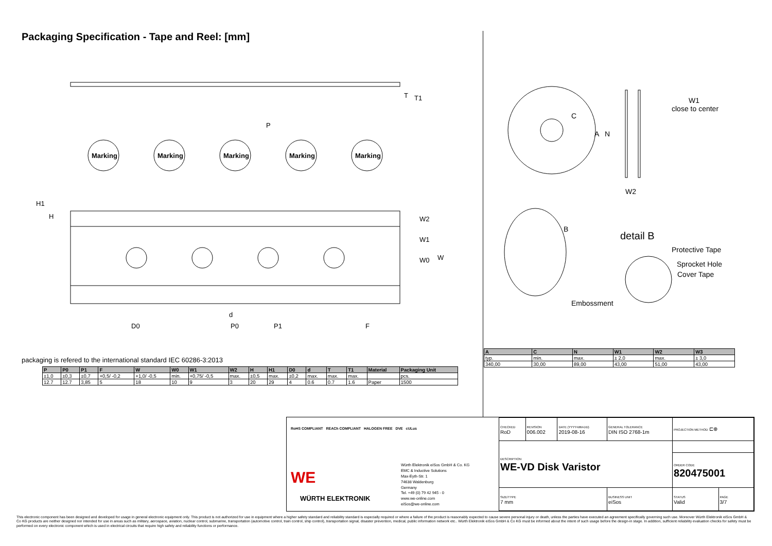Packaging Specification - Tape and Reel: [mm]
Marking
Marking
Marking
Marking
Marking
P
D0
P0
P1
d
F
W2
W1
W0
W
H1
H
T
T1
W1
close to center
W2
B
Protective Tape
Sprocket Hole
Cover Tape
Embossment
A
N
C
detail B
packaging is refered to the international standard IEC 60286-3:2013
| P | P0 | P1 | F | W | W0 | W1 | W2 | H | H1 | D0 | d | T | T1 | Material | Packaging Unit |
| --- | --- | --- | --- | --- | --- | --- | --- | --- | --- | --- | --- | --- | --- | --- | --- |
| ±1,0 | ±0,3 | ±0,7 | +0,5/ -0,2 | +1,0/ -0,5 | min. | +0,75/ -0,5 | max. | ±0,5 | max. | ±0,2 | max. | max. | max. | | pcs. |
| 12.7 | 12.7 | 3,85 | 5 | 18 | 10 | 9 | 3 | 20 | 29 | 4 | 0.6 | 0.7 | 1.6 | Paper | 1500 |
| A | C | N | W1 | W2 | W3 |
| --- | --- | --- | --- | --- | --- |
| typ. | min. | max. | ± 2,0 | max. | ± 3,0 |
| 340,00 | 30,00 | 89,00 | 43,00 | 51,00 | 43,00 |
| CHECKED RoD | REVISION 006.002 | DATE (YYYY-MM-DD) 2019-08-16 | GENERAL TOLERANCE DIN ISO 2768-1m | PROJECTION METHOD ⊏⊕ | |
| DESCRIPTION WE-VD Disk Varistor | | | | | |
| | | | | ORDER CODE 820475001 | |
| SIZE/TYPE 7 mm | | | BUSINESS UNIT eiSos | STATUS Valid | PAGE 3/7 |
RoHS COMPLIANT REACh COMPLIANT HALOGEN FREE DVE cULus
WE
WÜRTH ELEKTRONIK
Würth Elektronik eiSos GmbH & Co. KG
EMC & Inductive Solutions
Max-Eyth-Str. 1
74638 Waldenburg
Germany
Tel. +49 (0) 79 42 945 - 0
www.we-online.com
eiSos@we-online.com
This electronic component has been designed and developed for usage in general electronic equipment only. This product is not authorized for use in equipment where a higher safety standard and reliability standard is especially required or where a failure of the product is reasonably expected to cause severe personal injury or death, unless the parties have executed an agreement specifically governing such use. Moreover Würth Elektronik eiSos GmbH & Co KG products are neither designed nor intended for use in areas such as military, aerospace, aviation, nuclear control, submarine, transportation (automotive control, train control, ship control), transportation signal, disaster prevention, medical, public information network etc.. Würth Elektronik eiSos GmbH & Co KG must be informed about the intent of such usage before the design-in stage. In addition, sufficient reliability evaluation checks for safety must be performed on every electronic component which is used in electrical circuits that require high safety and reliability functions or performance.